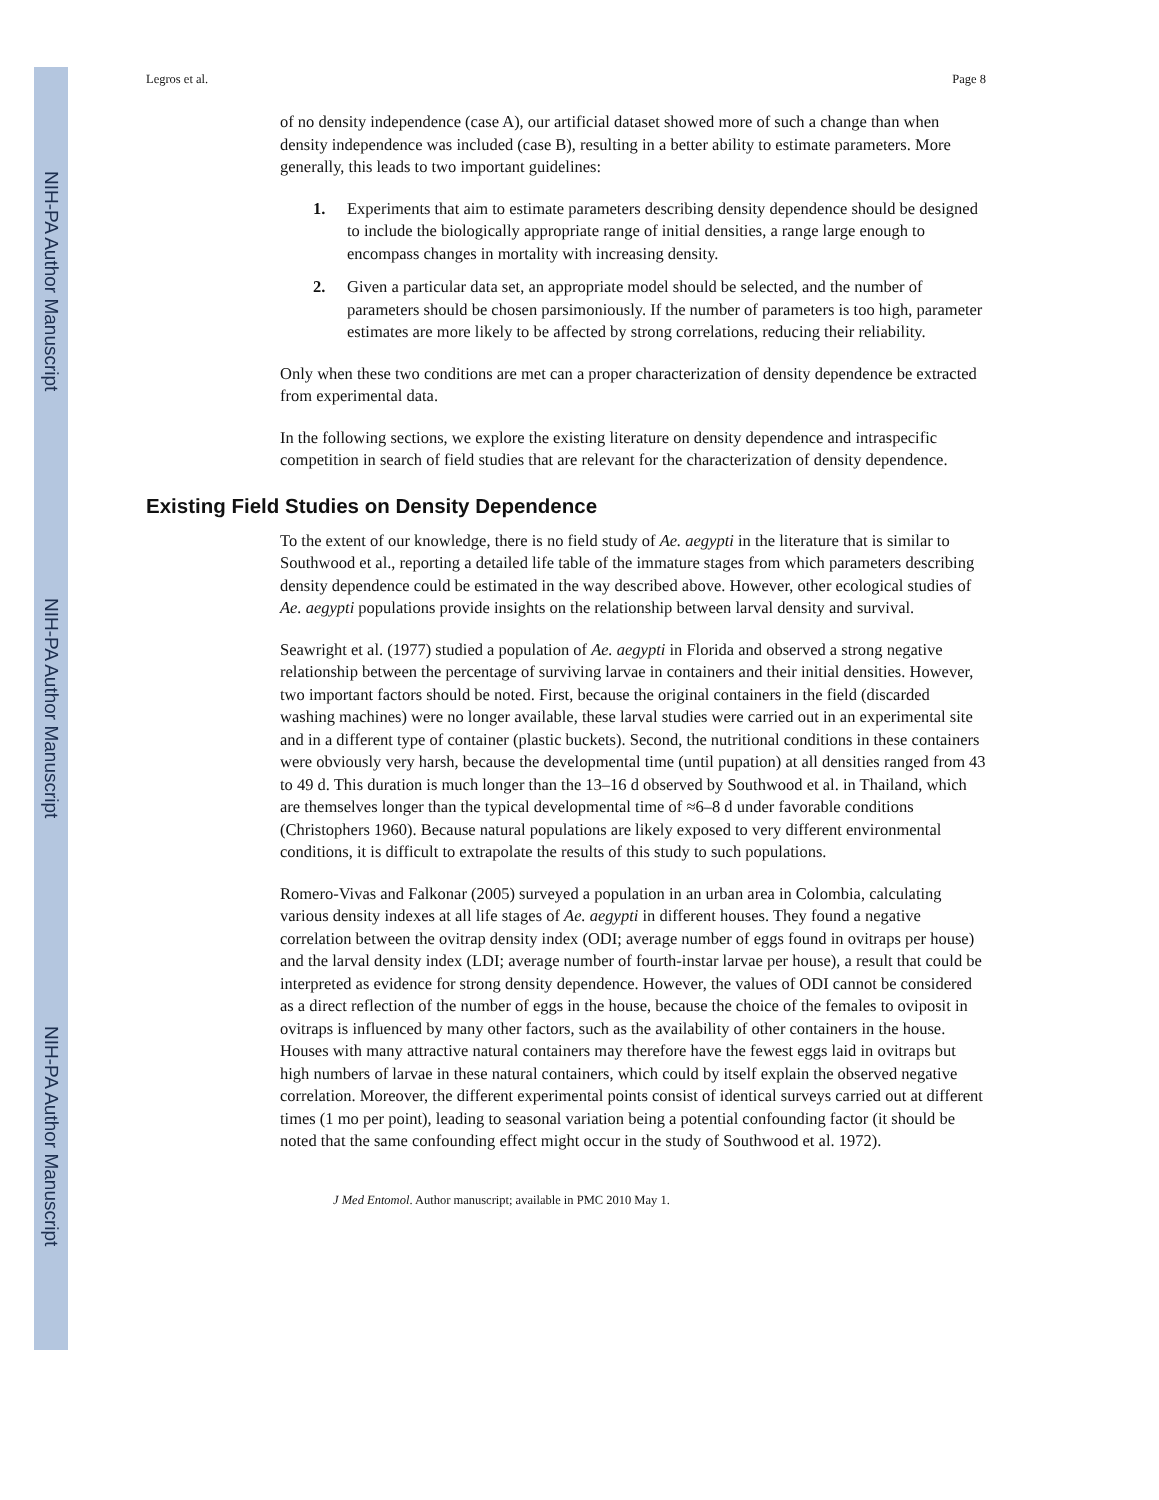NIH-PA Author Manuscript
NIH-PA Author Manuscript
NIH-PA Author Manuscript
Legros et al. Page 8
of no density independence (case A), our artificial dataset showed more of such a change than when density independence was included (case B), resulting in a better ability to estimate parameters. More generally, this leads to two important guidelines:
1. Experiments that aim to estimate parameters describing density dependence should be designed to include the biologically appropriate range of initial densities, a range large enough to encompass changes in mortality with increasing density.
2. Given a particular data set, an appropriate model should be selected, and the number of parameters should be chosen parsimoniously. If the number of parameters is too high, parameter estimates are more likely to be affected by strong correlations, reducing their reliability.
Only when these two conditions are met can a proper characterization of density dependence be extracted from experimental data.
In the following sections, we explore the existing literature on density dependence and intraspecific competition in search of field studies that are relevant for the characterization of density dependence.
Existing Field Studies on Density Dependence
To the extent of our knowledge, there is no field study of Ae. aegypti in the literature that is similar to Southwood et al., reporting a detailed life table of the immature stages from which parameters describing density dependence could be estimated in the way described above. However, other ecological studies of Ae. aegypti populations provide insights on the relationship between larval density and survival.
Seawright et al. (1977) studied a population of Ae. aegypti in Florida and observed a strong negative relationship between the percentage of surviving larvae in containers and their initial densities. However, two important factors should be noted. First, because the original containers in the field (discarded washing machines) were no longer available, these larval studies were carried out in an experimental site and in a different type of container (plastic buckets). Second, the nutritional conditions in these containers were obviously very harsh, because the developmental time (until pupation) at all densities ranged from 43 to 49 d. This duration is much longer than the 13–16 d observed by Southwood et al. in Thailand, which are themselves longer than the typical developmental time of ≈6–8 d under favorable conditions (Christophers 1960). Because natural populations are likely exposed to very different environmental conditions, it is difficult to extrapolate the results of this study to such populations.
Romero-Vivas and Falkonar (2005) surveyed a population in an urban area in Colombia, calculating various density indexes at all life stages of Ae. aegypti in different houses. They found a negative correlation between the ovitrap density index (ODI; average number of eggs found in ovitraps per house) and the larval density index (LDI; average number of fourth-instar larvae per house), a result that could be interpreted as evidence for strong density dependence. However, the values of ODI cannot be considered as a direct reflection of the number of eggs in the house, because the choice of the females to oviposit in ovitraps is influenced by many other factors, such as the availability of other containers in the house. Houses with many attractive natural containers may therefore have the fewest eggs laid in ovitraps but high numbers of larvae in these natural containers, which could by itself explain the observed negative correlation. Moreover, the different experimental points consist of identical surveys carried out at different times (1 mo per point), leading to seasonal variation being a potential confounding factor (it should be noted that the same confounding effect might occur in the study of Southwood et al. 1972).
J Med Entomol. Author manuscript; available in PMC 2010 May 1.